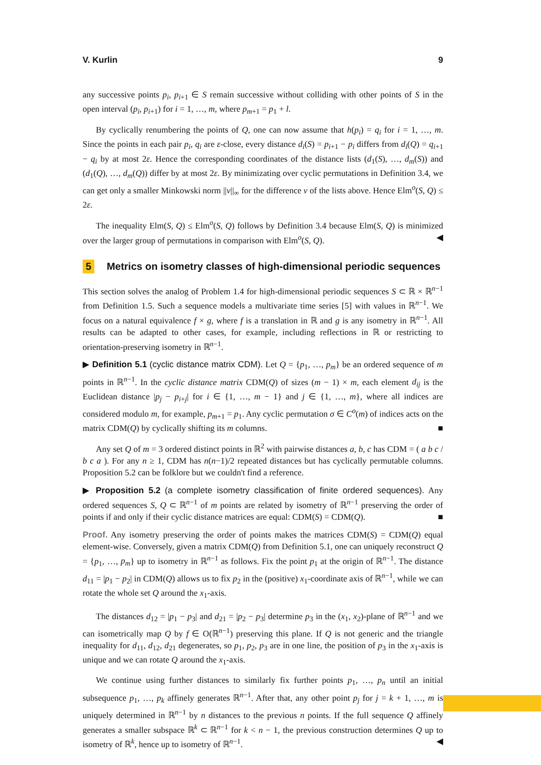V. Kurlin 9
any successive points p<sub>i</sub>, p<sub>i+1</sub> ∈ S remain successive without colliding with other points of S in the open interval (p<sub>i</sub>, p<sub>i+1</sub>) for i = 1, …, m, where p<sub>m+1</sub> = p<sub>1</sub> + l.
By cyclically renumbering the points of Q, one can now assume that h(p<sub>i</sub>) = q<sub>i</sub> for i = 1, …, m. Since the points in each pair p<sub>i</sub>, q<sub>i</sub> are ε-close, every distance d<sub>i</sub>(S) = p<sub>i+1</sub> − p<sub>i</sub> differs from d<sub>i</sub>(Q) = q<sub>i+1</sub> − q<sub>i</sub> by at most 2ε. Hence the corresponding coordinates of the distance lists (d<sub>1</sub>(S), …, d<sub>m</sub>(S)) and (d<sub>1</sub>(Q), …, d<sub>m</sub>(Q)) differ by at most 2ε. By minimizating over cyclic permutations in Definition 3.4, we can get only a smaller Minkowski norm ||v||<sub>∞</sub> for the difference v of the lists above. Hence Elm<sup>o</sup>(S, Q) ≤ 2ε.
The inequality Elm(S, Q) ≤ Elm<sup>o</sup>(S, Q) follows by Definition 3.4 because Elm(S, Q) is minimized over the larger group of permutations in comparison with Elm<sup>o</sup>(S, Q). ◀
5 Metrics on isometry classes of high-dimensional periodic sequences
This section solves the analog of Problem 1.4 for high-dimensional periodic sequences S ⊂ ℝ × ℝ<sup>n−1</sup> from Definition 1.5. Such a sequence models a multivariate time series [5] with values in ℝ<sup>n−1</sup>. We focus on a natural equivalence f × g, where f is a translation in ℝ and g is any isometry in ℝ<sup>n−1</sup>. All results can be adapted to other cases, for example, including reflections in ℝ or restricting to orientation-preserving isometry in ℝ<sup>n−1</sup>.
▶ Definition 5.1 (cyclic distance matrix CDM). Let Q = {p<sub>1</sub>, …, p<sub>m</sub>} be an ordered sequence of m points in ℝ<sup>n−1</sup>. In the cyclic distance matrix CDM(Q) of sizes (m − 1) × m, each element d<sub>ij</sub> is the Euclidean distance |p<sub>j</sub> − p<sub>i+j</sub>| for i ∈ {1, …, m − 1} and j ∈ {1, …, m}, where all indices are considered modulo m, for example, p<sub>m+1</sub> = p<sub>1</sub>. Any cyclic permutation σ ∈ C<sup>o</sup>(m) of indices acts on the matrix CDM(Q) by cyclically shifting its m columns. ■
Any set Q of m = 3 ordered distinct points in ℝ<sup>2</sup> with pairwise distances a, b, c has CDM = ( a b c / b c a ). For any n ≥ 1, CDM has n(n−1)/2 repeated distances but has cyclically permutable columns. Proposition 5.2 can be folklore but we couldn't find a reference.
▶ Proposition 5.2 (a complete isometry classification of finite ordered sequences). Any ordered sequences S, Q ⊂ ℝ<sup>n−1</sup> of m points are related by isometry of ℝ<sup>n−1</sup> preserving the order of points if and only if their cyclic distance matrices are equal: CDM(S) = CDM(Q). ■
Proof. Any isometry preserving the order of points makes the matrices CDM(S) = CDM(Q) equal element-wise. Conversely, given a matrix CDM(Q) from Definition 5.1, one can uniquely reconstruct Q = {p<sub>1</sub>, …, p<sub>m</sub>} up to isometry in ℝ<sup>n−1</sup> as follows. Fix the point p<sub>1</sub> at the origin of ℝ<sup>n−1</sup>. The distance d<sub>11</sub> = |p<sub>1</sub> − p<sub>2</sub>| in CDM(Q) allows us to fix p<sub>2</sub> in the (positive) x<sub>1</sub>-coordinate axis of ℝ<sup>n−1</sup>, while we can rotate the whole set Q around the x<sub>1</sub>-axis.
The distances d<sub>12</sub> = |p<sub>1</sub> − p<sub>3</sub>| and d<sub>21</sub> = |p<sub>2</sub> − p<sub>3</sub>| determine p<sub>3</sub> in the (x<sub>1</sub>, x<sub>2</sub>)-plane of ℝ<sup>n−1</sup> and we can isometrically map Q by f ∈ O(ℝ<sup>n−1</sup>) preserving this plane. If Q is not generic and the triangle inequality for d<sub>11</sub>, d<sub>12</sub>, d<sub>21</sub> degenerates, so p<sub>1</sub>, p<sub>2</sub>, p<sub>3</sub> are in one line, the position of p<sub>3</sub> in the x<sub>1</sub>-axis is unique and we can rotate Q around the x<sub>1</sub>-axis.
We continue using further distances to similarly fix further points p<sub>1</sub>, …, p<sub>n</sub> until an initial subsequence p<sub>1</sub>, …, p<sub>k</sub> affinely generates ℝ<sup>n−1</sup>. After that, any other point p<sub>j</sub> for j = k + 1, …, m is uniquely determined in ℝ<sup>n−1</sup> by n distances to the previous n points. If the full sequence Q affinely generates a smaller subspace ℝ<sup>k</sup> ⊂ ℝ<sup>n−1</sup> for k < n − 1, the previous construction determines Q up to isometry of ℝ<sup>k</sup>, hence up to isometry of ℝ<sup>n−1</sup>. ◀